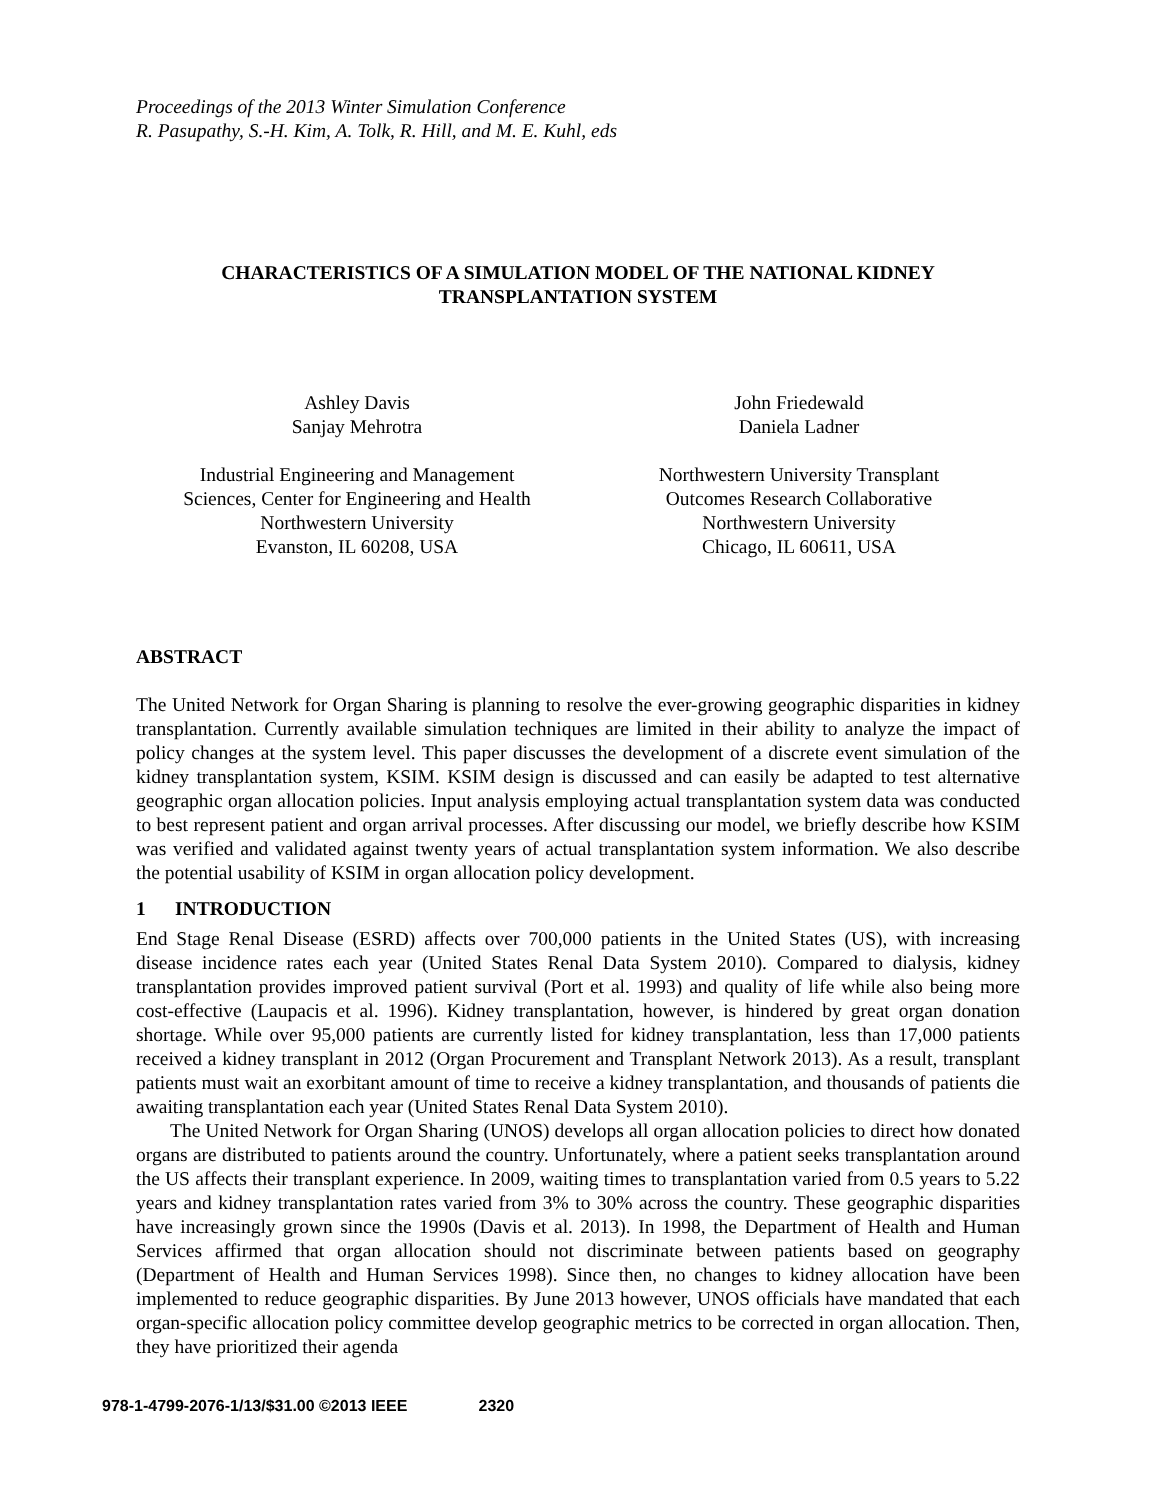Proceedings of the 2013 Winter Simulation Conference
R. Pasupathy, S.-H. Kim, A. Tolk, R. Hill, and M. E. Kuhl, eds
CHARACTERISTICS OF A SIMULATION MODEL OF THE NATIONAL KIDNEY
TRANSPLANTATION SYSTEM
Ashley Davis
Sanjay Mehrotra
Industrial Engineering and Management
Sciences, Center for Engineering and Health
Northwestern University
Evanston, IL 60208, USA
John Friedewald
Daniela Ladner
Northwestern University Transplant
Outcomes Research Collaborative
Northwestern University
Chicago, IL 60611, USA
ABSTRACT
The United Network for Organ Sharing is planning to resolve the ever-growing geographic disparities in kidney transplantation. Currently available simulation techniques are limited in their ability to analyze the impact of policy changes at the system level. This paper discusses the development of a discrete event simulation of the kidney transplantation system, KSIM. KSIM design is discussed and can easily be adapted to test alternative geographic organ allocation policies. Input analysis employing actual transplantation system data was conducted to best represent patient and organ arrival processes. After discussing our model, we briefly describe how KSIM was verified and validated against twenty years of actual transplantation system information. We also describe the potential usability of KSIM in organ allocation policy development.
1 INTRODUCTION
End Stage Renal Disease (ESRD) affects over 700,000 patients in the United States (US), with increasing disease incidence rates each year (United States Renal Data System 2010). Compared to dialysis, kidney transplantation provides improved patient survival (Port et al. 1993) and quality of life while also being more cost-effective (Laupacis et al. 1996). Kidney transplantation, however, is hindered by great organ donation shortage. While over 95,000 patients are currently listed for kidney transplantation, less than 17,000 patients received a kidney transplant in 2012 (Organ Procurement and Transplant Network 2013). As a result, transplant patients must wait an exorbitant amount of time to receive a kidney transplantation, and thousands of patients die awaiting transplantation each year (United States Renal Data System 2010).
The United Network for Organ Sharing (UNOS) develops all organ allocation policies to direct how donated organs are distributed to patients around the country. Unfortunately, where a patient seeks transplantation around the US affects their transplant experience. In 2009, waiting times to transplantation varied from 0.5 years to 5.22 years and kidney transplantation rates varied from 3% to 30% across the country. These geographic disparities have increasingly grown since the 1990s (Davis et al. 2013). In 1998, the Department of Health and Human Services affirmed that organ allocation should not discriminate between patients based on geography (Department of Health and Human Services 1998). Since then, no changes to kidney allocation have been implemented to reduce geographic disparities. By June 2013 however, UNOS officials have mandated that each organ-specific allocation policy committee develop geographic metrics to be corrected in organ allocation. Then, they have prioritized their agenda
978-1-4799-2076-1/13/$31.00 ©2013 IEEE 2320